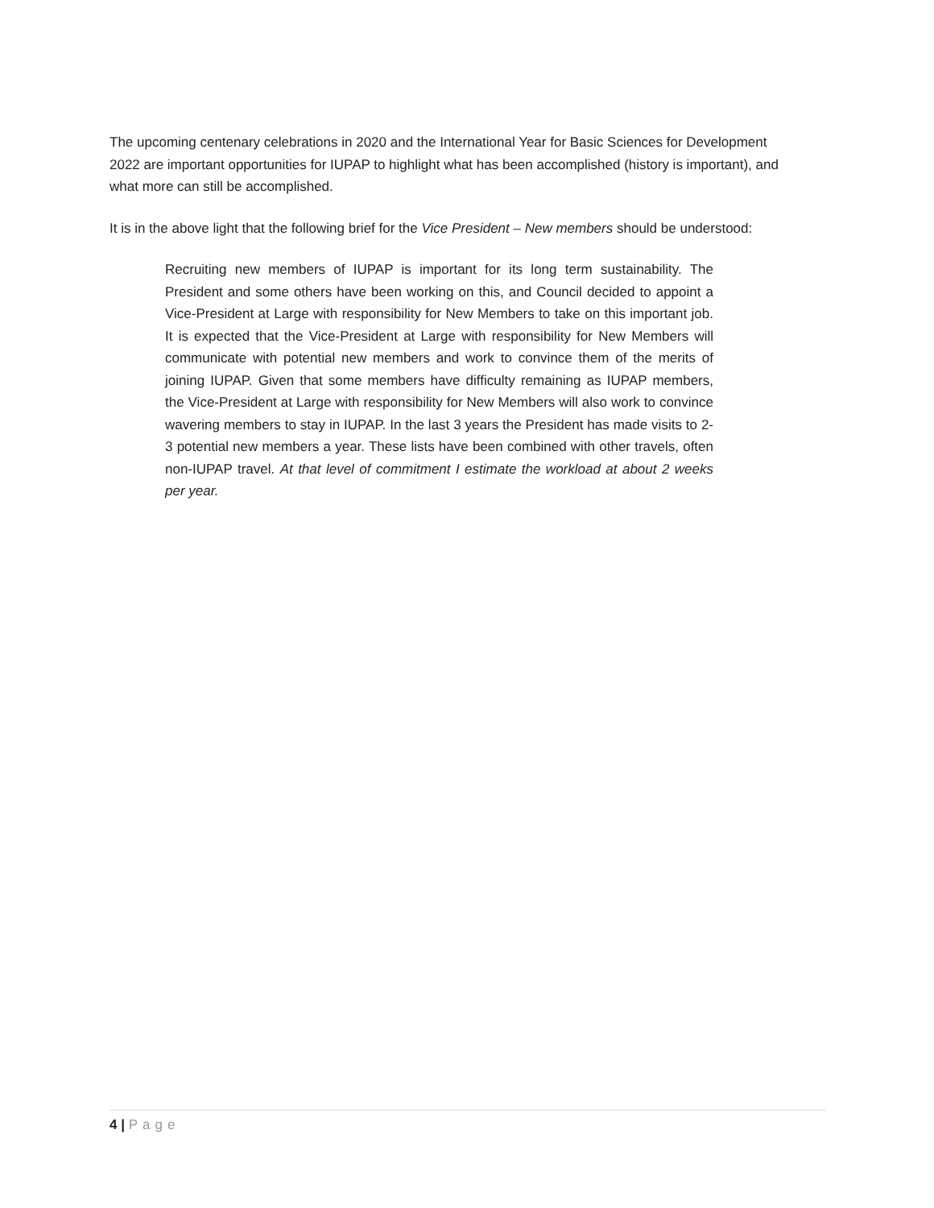The upcoming centenary celebrations in 2020 and the International Year for Basic Sciences for Development 2022 are important opportunities for IUPAP to highlight what has been accomplished (history is important), and what more can still be accomplished.
It is in the above light that the following brief for the Vice President – New members should be understood:
Recruiting new members of IUPAP is important for its long term sustainability. The President and some others have been working on this, and Council decided to appoint a Vice-President at Large with responsibility for New Members to take on this important job. It is expected that the Vice-President at Large with responsibility for New Members will communicate with potential new members and work to convince them of the merits of joining IUPAP. Given that some members have difficulty remaining as IUPAP members, the Vice-President at Large with responsibility for New Members will also work to convince wavering members to stay in IUPAP. In the last 3 years the President has made visits to 2-3 potential new members a year. These lists have been combined with other travels, often non-IUPAP travel. At that level of commitment I estimate the workload at about 2 weeks per year.
4 | Page